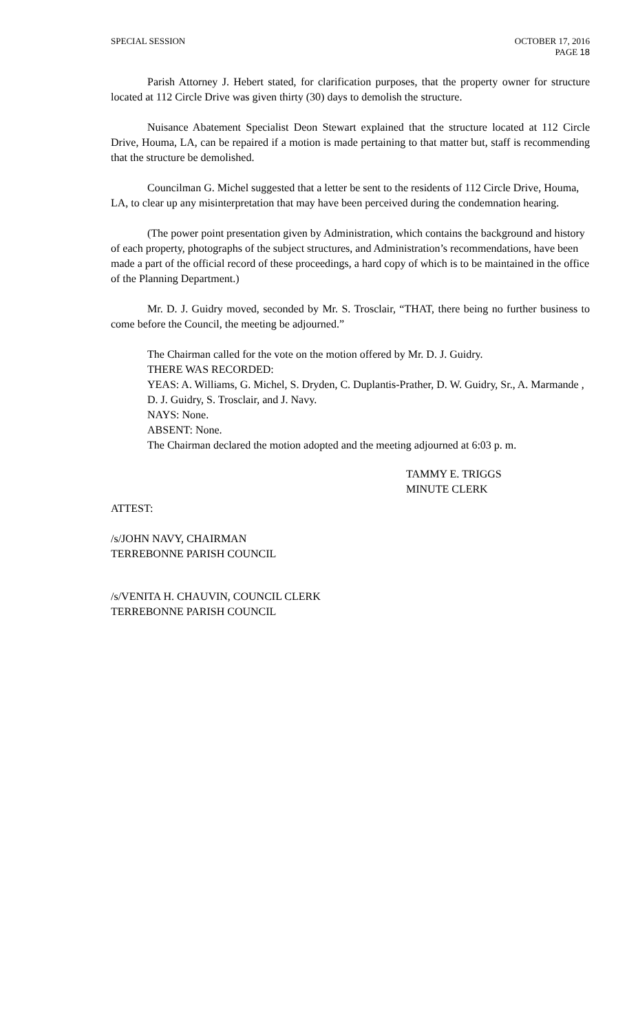SPECIAL SESSION OCTOBER 17, 2016
PAGE 18
Parish Attorney J. Hebert stated, for clarification purposes, that the property owner for structure located at 112 Circle Drive was given thirty (30) days to demolish the structure.
Nuisance Abatement Specialist Deon Stewart explained that the structure located at 112 Circle Drive, Houma, LA, can be repaired if a motion is made pertaining to that matter but, staff is recommending that the structure be demolished.
Councilman G. Michel suggested that a letter be sent to the residents of 112 Circle Drive, Houma, LA, to clear up any misinterpretation that may have been perceived during the condemnation hearing.
(The power point presentation given by Administration, which contains the background and history of each property, photographs of the subject structures, and Administration’s recommendations, have been made a part of the official record of these proceedings, a hard copy of which is to be maintained in the office of the Planning Department.)
Mr. D. J. Guidry moved, seconded by Mr. S. Trosclair, “THAT, there being no further business to come before the Council, the meeting be adjourned.”
The Chairman called for the vote on the motion offered by Mr. D. J. Guidry.
THERE WAS RECORDED:
YEAS: A. Williams, G. Michel, S. Dryden, C. Duplantis-Prather, D. W. Guidry, Sr., A. Marmande , D. J. Guidry, S. Trosclair, and J. Navy.
NAYS: None.
ABSENT: None.
The Chairman declared the motion adopted and the meeting adjourned at 6:03 p. m.
TAMMY E. TRIGGS
MINUTE CLERK
ATTEST:
/s/JOHN NAVY, CHAIRMAN
TERREBONNE PARISH COUNCIL
/s/VENITA H. CHAUVIN, COUNCIL CLERK
TERREBONNE PARISH COUNCIL